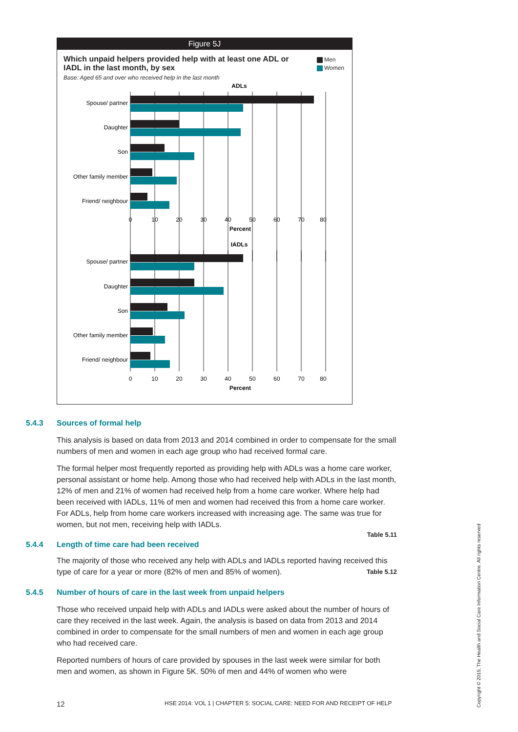Figure 5J
Which unpaid helpers provided help with at least one ADL or IADL in the last month, by sex
Base: Aged 65 and over who received help in the last month
Men
Women
ADLs
Spouse/ partner
Daughter
Son
Other family member
Friend/ neighbour
0
10
20
30
40
50
60
70
80
Percent
IADLs
Spouse/ partner
Daughter
Son
Other family member
Friend/ neighbour
0
10
20
30
40
50
60
70
80
Percent
5.4.3 Sources of formal help
This analysis is based on data from 2013 and 2014 combined in order to compensate for the small numbers of men and women in each age group who had received formal care.
The formal helper most frequently reported as providing help with ADLs was a home care worker, personal assistant or home help. Among those who had received help with ADLs in the last month, 12% of men and 21% of women had received help from a home care worker. Where help had been received with IADLs, 11% of men and women had received this from a home care worker. For ADLs, help from home care workers increased with increasing age. The same was true for women, but not men, receiving help with IADLs.
Table 5.11
5.4.4 Length of time care had been received
The majority of those who received any help with ADLs and IADLs reported having received this type of care for a year or more (82% of men and 85% of women). Table 5.12
5.4.5 Number of hours of care in the last week from unpaid helpers
Those who received unpaid help with ADLs and IADLs were asked about the number of hours of care they received in the last week. Again, the analysis is based on data from 2013 and 2014 combined in order to compensate for the small numbers of men and women in each age group who had received care.
Reported numbers of hours of care provided by spouses in the last week were similar for both men and women, as shown in Figure 5K. 50% of men and 44% of women who were
12
HSE 2014: VOL 1 | CHAPTER 5: SOCIAL CARE: NEED FOR AND RECEIPT OF HELP
Copyright © 2015, The Health and Social Care Information Centre. All rights reserved